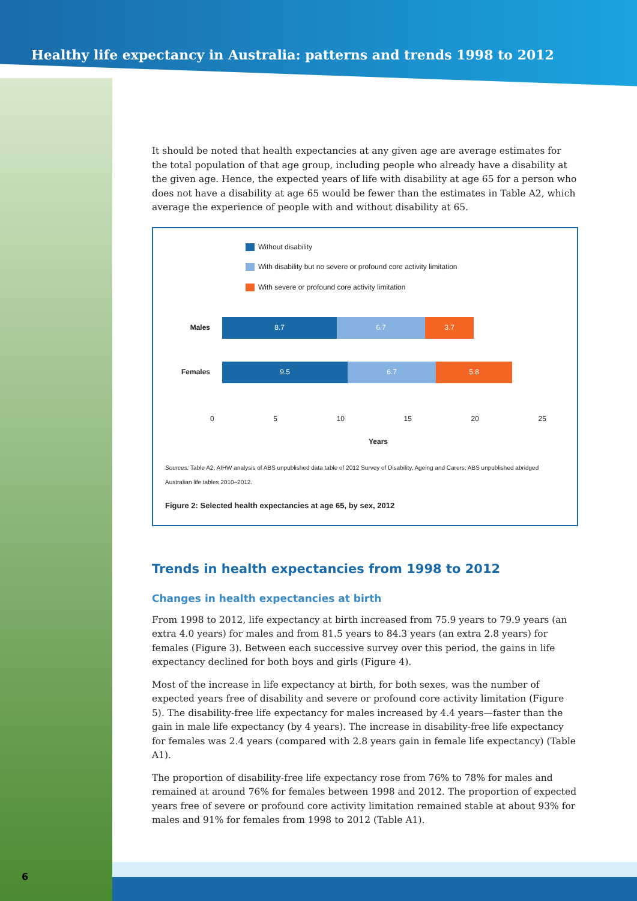Healthy life expectancy in Australia: patterns and trends 1998 to 2012
It should be noted that health expectancies at any given age are average estimates for the total population of that age group, including people who already have a disability at the given age. Hence, the expected years of life with disability at age 65 for a person who does not have a disability at age 65 would be fewer than the estimates in Table A2, which average the experience of people with and without disability at 65.
Without disability
With disability but no severe or profound core activity limitation
With severe or profound core activity limitation
Males
8.7 6.7 3.7
Females
9.5 6.7 5.8
0 5 10 15 20 25
Years
Sources: Table A2; AIHW analysis of ABS unpublished data table of 2012 Survey of Disability, Ageing and Carers; ABS unpublished abridged Australian life tables 2010–2012.
Figure 2: Selected health expectancies at age 65, by sex, 2012
Trends in health expectancies from 1998 to 2012
Changes in health expectancies at birth
From 1998 to 2012, life expectancy at birth increased from 75.9 years to 79.9 years (an extra 4.0 years) for males and from 81.5 years to 84.3 years (an extra 2.8 years) for females (Figure 3). Between each successive survey over this period, the gains in life expectancy declined for both boys and girls (Figure 4).
Most of the increase in life expectancy at birth, for both sexes, was the number of expected years free of disability and severe or profound core activity limitation (Figure 5). The disability-free life expectancy for males increased by 4.4 years—faster than the gain in male life expectancy (by 4 years). The increase in disability-free life expectancy for females was 2.4 years (compared with 2.8 years gain in female life expectancy) (Table A1).
The proportion of disability-free life expectancy rose from 76% to 78% for males and remained at around 76% for females between 1998 and 2012. The proportion of expected years free of severe or profound core activity limitation remained stable at about 93% for males and 91% for females from 1998 to 2012 (Table A1).
6